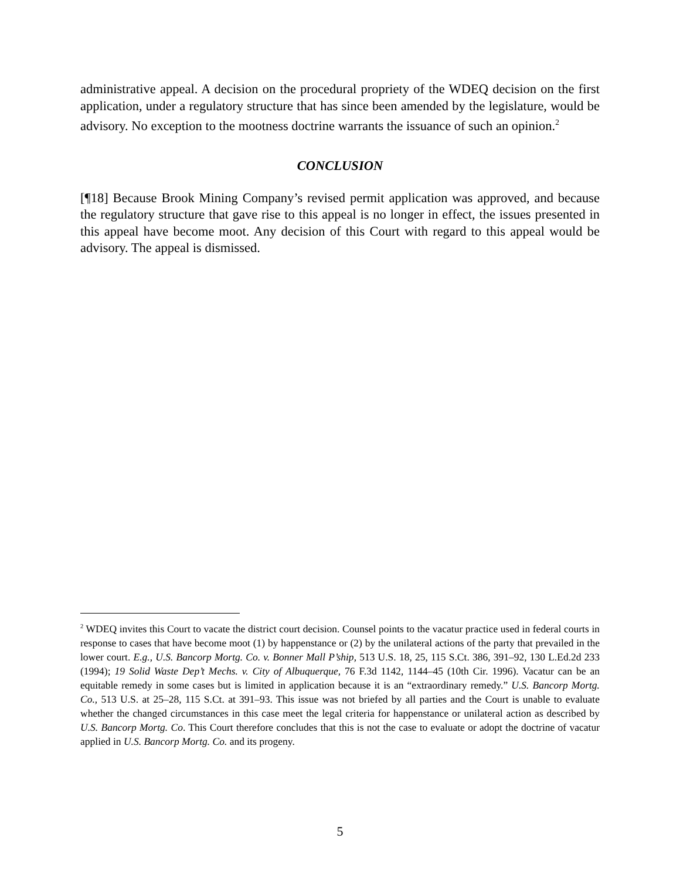administrative appeal. A decision on the procedural propriety of the WDEQ decision on the first application, under a regulatory structure that has since been amended by the legislature, would be advisory. No exception to the mootness doctrine warrants the issuance of such an opinion.<sup>2</sup>
CONCLUSION
[¶18] Because Brook Mining Company’s revised permit application was approved, and because the regulatory structure that gave rise to this appeal is no longer in effect, the issues presented in this appeal have become moot. Any decision of this Court with regard to this appeal would be advisory. The appeal is dismissed.
<sup>2</sup> WDEQ invites this Court to vacate the district court decision. Counsel points to the vacatur practice used in federal courts in response to cases that have become moot (1) by happenstance or (2) by the unilateral actions of the party that prevailed in the lower court. E.g., U.S. Bancorp Mortg. Co. v. Bonner Mall P’ship, 513 U.S. 18, 25, 115 S.Ct. 386, 391–92, 130 L.Ed.2d 233 (1994); 19 Solid Waste Dep’t Mechs. v. City of Albuquerque, 76 F.3d 1142, 1144–45 (10th Cir. 1996). Vacatur can be an equitable remedy in some cases but is limited in application because it is an “extraordinary remedy.” U.S. Bancorp Mortg. Co., 513 U.S. at 25–28, 115 S.Ct. at 391–93. This issue was not briefed by all parties and the Court is unable to evaluate whether the changed circumstances in this case meet the legal criteria for happenstance or unilateral action as described by U.S. Bancorp Mortg. Co. This Court therefore concludes that this is not the case to evaluate or adopt the doctrine of vacatur applied in U.S. Bancorp Mortg. Co. and its progeny.
5